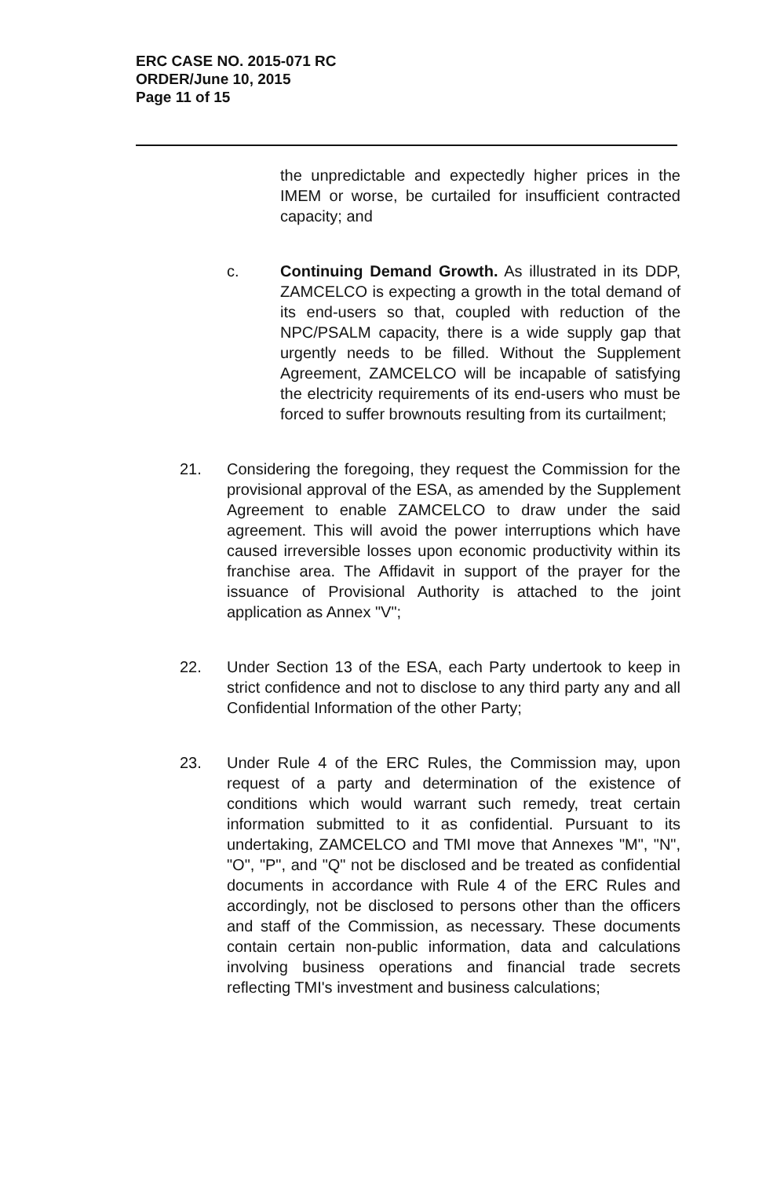ERC CASE NO. 2015-071 RC
ORDER/June 10, 2015
Page 11 of 15
the unpredictable and expectedly higher prices in the IMEM or worse, be curtailed for insufficient contracted capacity; and
c. Continuing Demand Growth. As illustrated in its DDP, ZAMCELCO is expecting a growth in the total demand of its end-users so that, coupled with reduction of the NPC/PSALM capacity, there is a wide supply gap that urgently needs to be filled. Without the Supplement Agreement, ZAMCELCO will be incapable of satisfying the electricity requirements of its end-users who must be forced to suffer brownouts resulting from its curtailment;
21. Considering the foregoing, they request the Commission for the provisional approval of the ESA, as amended by the Supplement Agreement to enable ZAMCELCO to draw under the said agreement. This will avoid the power interruptions which have caused irreversible losses upon economic productivity within its franchise area. The Affidavit in support of the prayer for the issuance of Provisional Authority is attached to the joint application as Annex "V";
22. Under Section 13 of the ESA, each Party undertook to keep in strict confidence and not to disclose to any third party any and all Confidential Information of the other Party;
23. Under Rule 4 of the ERC Rules, the Commission may, upon request of a party and determination of the existence of conditions which would warrant such remedy, treat certain information submitted to it as confidential. Pursuant to its undertaking, ZAMCELCO and TMI move that Annexes "M", "N", "O", "P", and "Q" not be disclosed and be treated as confidential documents in accordance with Rule 4 of the ERC Rules and accordingly, not be disclosed to persons other than the officers and staff of the Commission, as necessary. These documents contain certain non-public information, data and calculations involving business operations and financial trade secrets reflecting TMI's investment and business calculations;